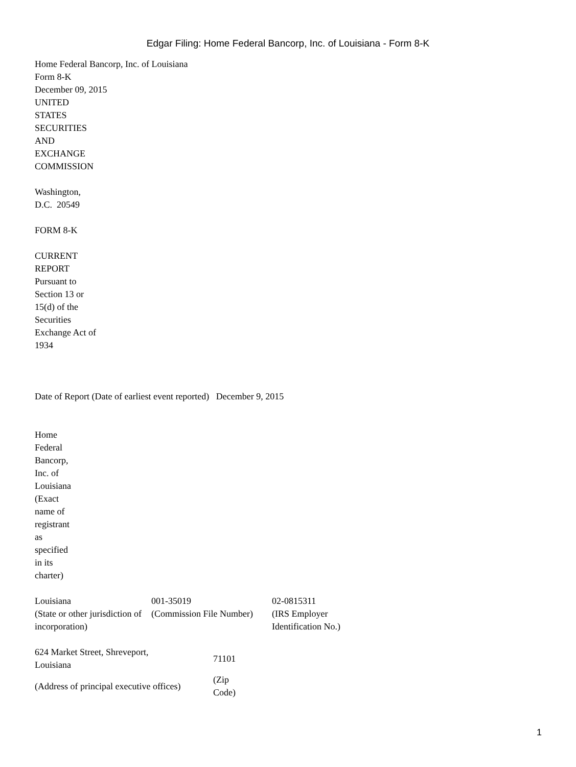Edgar Filing: Home Federal Bancorp, Inc. of Louisiana - Form 8-K
Home Federal Bancorp, Inc. of Louisiana
Form 8-K
December 09, 2015
UNITED
STATES
SECURITIES
AND
EXCHANGE
COMMISSION
Washington,
D.C. 20549
FORM 8-K
CURRENT
REPORT
Pursuant to
Section 13 or
15(d) of the
Securities
Exchange Act of
1934
Date of Report (Date of earliest event reported) December 9, 2015
Home
Federal
Bancorp,
Inc. of
Louisiana
(Exact
name of
registrant
as
specified
in its
charter)
| Louisiana (State or other jurisdiction of incorporation) | 001-35019 (Commission File Number) | 02-0815311 (IRS Employer Identification No.) |
| 624 Market Street, Shreveport, Louisiana | 71101 |
| (Address of principal executive offices) | (Zip Code) |
1